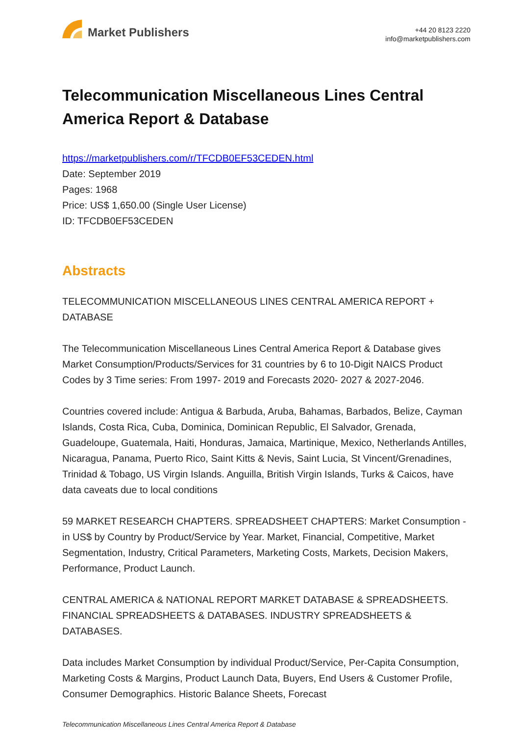Market Publishers
+44 20 8123 2220
info@marketpublishers.com
Telecommunication Miscellaneous Lines Central America Report & Database
https://marketpublishers.com/r/TFCDB0EF53CEDEN.html
Date: September 2019
Pages: 1968
Price: US$ 1,650.00 (Single User License)
ID: TFCDB0EF53CEDEN
Abstracts
TELECOMMUNICATION MISCELLANEOUS LINES CENTRAL AMERICA REPORT + DATABASE
The Telecommunication Miscellaneous Lines Central America Report & Database gives Market Consumption/Products/Services for 31 countries by 6 to 10-Digit NAICS Product Codes by 3 Time series: From 1997- 2019 and Forecasts 2020- 2027 & 2027-2046.
Countries covered include: Antigua & Barbuda, Aruba, Bahamas, Barbados, Belize, Cayman Islands, Costa Rica, Cuba, Dominica, Dominican Republic, El Salvador, Grenada, Guadeloupe, Guatemala, Haiti, Honduras, Jamaica, Martinique, Mexico, Netherlands Antilles, Nicaragua, Panama, Puerto Rico, Saint Kitts & Nevis, Saint Lucia, St Vincent/Grenadines, Trinidad & Tobago, US Virgin Islands. Anguilla, British Virgin Islands, Turks & Caicos, have data caveats due to local conditions
59 MARKET RESEARCH CHAPTERS. SPREADSHEET CHAPTERS: Market Consumption - in US$ by Country by Product/Service by Year. Market, Financial, Competitive, Market Segmentation, Industry, Critical Parameters, Marketing Costs, Markets, Decision Makers, Performance, Product Launch.
CENTRAL AMERICA & NATIONAL REPORT MARKET DATABASE & SPREADSHEETS. FINANCIAL SPREADSHEETS & DATABASES. INDUSTRY SPREADSHEETS & DATABASES.
Data includes Market Consumption by individual Product/Service, Per-Capita Consumption, Marketing Costs & Margins, Product Launch Data, Buyers, End Users & Customer Profile, Consumer Demographics. Historic Balance Sheets, Forecast
Telecommunication Miscellaneous Lines Central America Report & Database